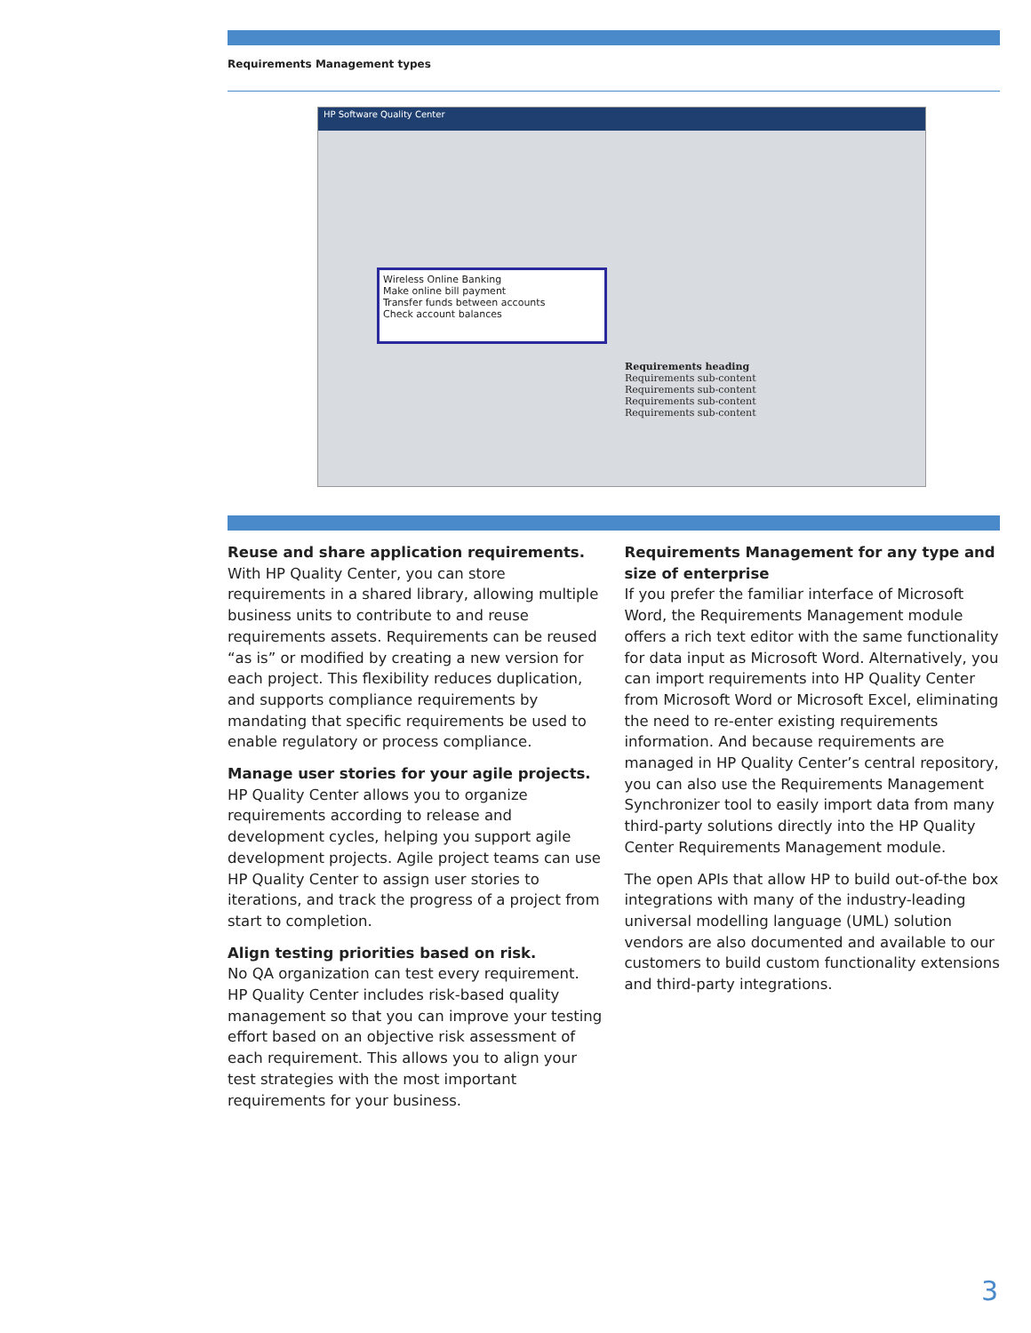Requirements Management types
HP Software Quality Center
Wireless Online Banking
Make online bill payment
Transfer funds between accounts
Check account balances
Requirements heading
Requirements sub-content
Requirements sub-content
Requirements sub-content
Requirements sub-content
Reuse and share application requirements.
With HP Quality Center, you can store requirements in a shared library, allowing multiple business units to contribute to and reuse requirements assets. Requirements can be reused “as is” or modified by creating a new version for each project. This flexibility reduces duplication, and supports compliance requirements by mandating that specific requirements be used to enable regulatory or process compliance.
Manage user stories for your agile projects.
HP Quality Center allows you to organize requirements according to release and development cycles, helping you support agile development projects. Agile project teams can use HP Quality Center to assign user stories to iterations, and track the progress of a project from start to completion.
Align testing priorities based on risk.
No QA organization can test every requirement. HP Quality Center includes risk-based quality management so that you can improve your testing effort based on an objective risk assessment of each requirement. This allows you to align your test strategies with the most important requirements for your business.
Requirements Management for any type and size of enterprise
If you prefer the familiar interface of Microsoft Word, the Requirements Management module offers a rich text editor with the same functionality for data input as Microsoft Word. Alternatively, you can import requirements into HP Quality Center from Microsoft Word or Microsoft Excel, eliminating the need to re-enter existing requirements information. And because requirements are managed in HP Quality Center’s central repository, you can also use the Requirements Management Synchronizer tool to easily import data from many third-party solutions directly into the HP Quality Center Requirements Management module.
The open APIs that allow HP to build out-of-the box integrations with many of the industry-leading universal modelling language (UML) solution vendors are also documented and available to our customers to build custom functionality extensions and third-party integrations.
3